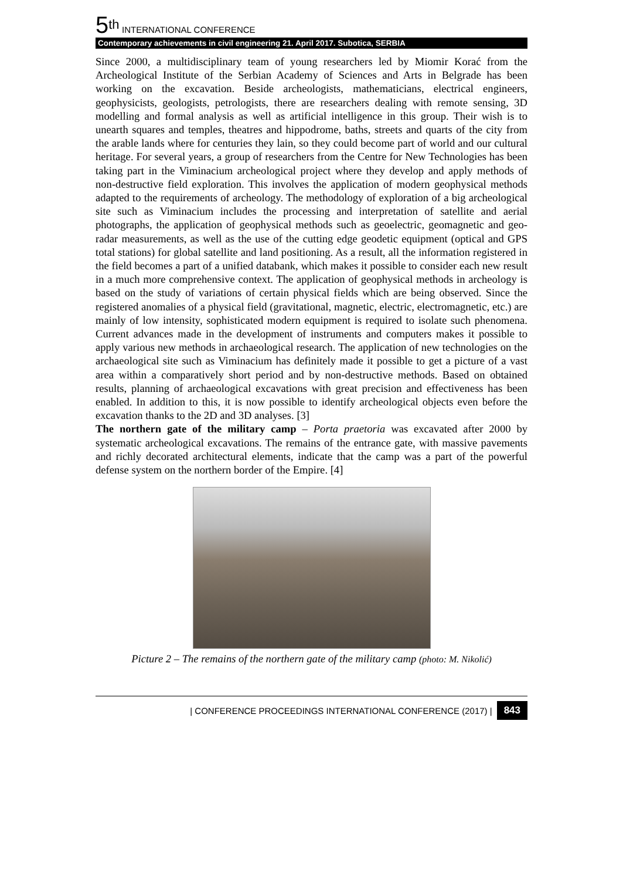5<sup>th</sup> INTERNATIONAL CONFERENCE
Contemporary achievements in civil engineering 21. April 2017. Subotica, SERBIA
Since 2000, a multidisciplinary team of young researchers led by Miomir Korać from the Archeological Institute of the Serbian Academy of Sciences and Arts in Belgrade has been working on the excavation. Beside archeologists, mathematicians, electrical engineers, geophysicists, geologists, petrologists, there are researchers dealing with remote sensing, 3D modelling and formal analysis as well as artificial intelligence in this group. Their wish is to unearth squares and temples, theatres and hippodrome, baths, streets and quarts of the city from the arable lands where for centuries they lain, so they could become part of world and our cultural heritage. For several years, a group of researchers from the Centre for New Technologies has been taking part in the Viminacium archeological project where they develop and apply methods of non-destructive field exploration. This involves the application of modern geophysical methods adapted to the requirements of archeology. The methodology of exploration of a big archeological site such as Viminacium includes the processing and interpretation of satellite and aerial photographs, the application of geophysical methods such as geoelectric, geomagnetic and geo-radar measurements, as well as the use of the cutting edge geodetic equipment (optical and GPS total stations) for global satellite and land positioning. As a result, all the information registered in the field becomes a part of a unified databank, which makes it possible to consider each new result in a much more comprehensive context. The application of geophysical methods in archeology is based on the study of variations of certain physical fields which are being observed. Since the registered anomalies of a physical field (gravitational, magnetic, electric, electromagnetic, etc.) are mainly of low intensity, sophisticated modern equipment is required to isolate such phenomena. Current advances made in the development of instruments and computers makes it possible to apply various new methods in archaeological research. The application of new technologies on the archaeological site such as Viminacium has definitely made it possible to get a picture of a vast area within a comparatively short period and by non-destructive methods. Based on obtained results, planning of archaeological excavations with great precision and effectiveness has been enabled. In addition to this, it is now possible to identify archeological objects even before the excavation thanks to the 2D and 3D analyses. [3]
The northern gate of the military camp – Porta praetoria was excavated after 2000 by systematic archeological excavations. The remains of the entrance gate, with massive pavements and richly decorated architectural elements, indicate that the camp was a part of the powerful defense system on the northern border of the Empire. [4]
Picture 2 – The remains of the northern gate of the military camp (photo: M. Nikolić)
| CONFERENCE PROCEEDINGS INTERNATIONAL CONFERENCE (2017) | 843